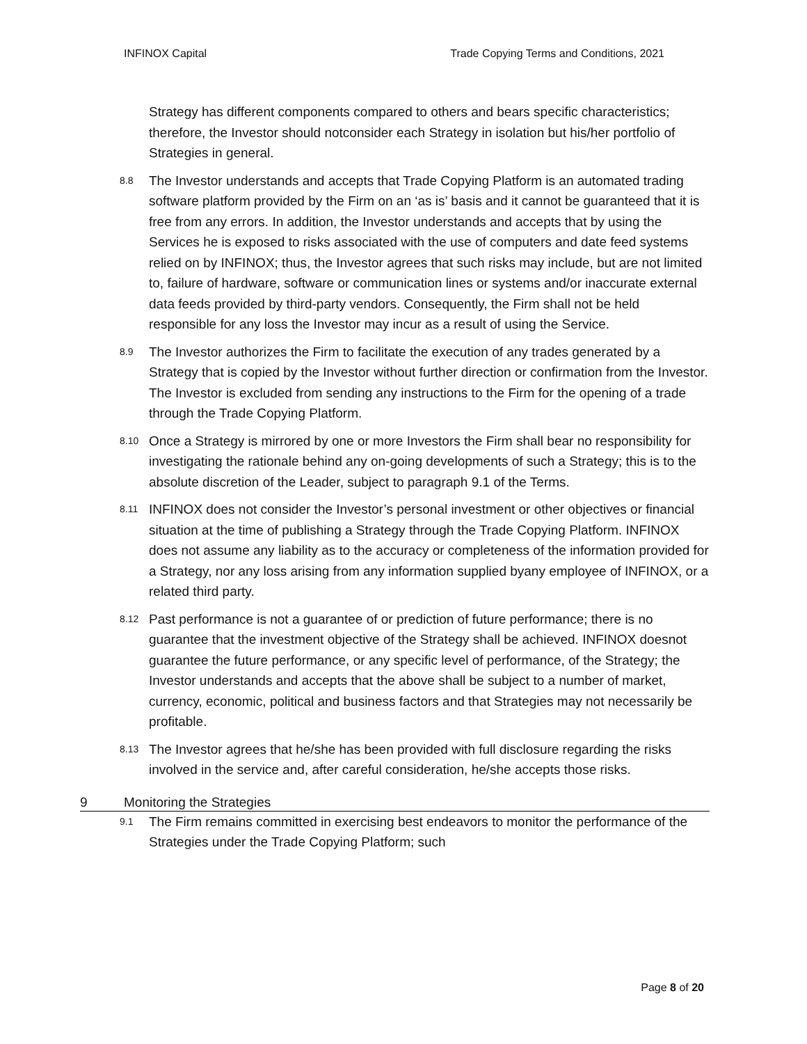INFINOX Capital Trade Copying Terms and Conditions, 2021
Strategy has different components compared to others and bears specific characteristics; therefore, the Investor should notconsider each Strategy in isolation but his/her portfolio of Strategies in general.
8.8 The Investor understands and accepts that Trade Copying Platform is an automated trading software platform provided by the Firm on an ‘as is’ basis and it cannot be guaranteed that it is free from any errors. In addition, the Investor understands and accepts that by using the Services he is exposed to risks associated with the use of computers and date feed systems relied on by INFINOX; thus, the Investor agrees that such risks may include, but are not limited to, failure of hardware, software or communication lines or systems and/or inaccurate external data feeds provided by third-party vendors. Consequently, the Firm shall not be held responsible for any loss the Investor may incur as a result of using the Service.
8.9 The Investor authorizes the Firm to facilitate the execution of any trades generated by a Strategy that is copied by the Investor without further direction or confirmation from the Investor. The Investor is excluded from sending any instructions to the Firm for the opening of a trade through the Trade Copying Platform.
8.10 Once a Strategy is mirrored by one or more Investors the Firm shall bear no responsibility for investigating the rationale behind any on-going developments of such a Strategy; this is to the absolute discretion of the Leader, subject to paragraph 9.1 of the Terms.
8.11 INFINOX does not consider the Investor’s personal investment or other objectives or financial situation at the time of publishing a Strategy through the Trade Copying Platform. INFINOX does not assume any liability as to the accuracy or completeness of the information provided for a Strategy, nor any loss arising from any information supplied byany employee of INFINOX, or a related third party.
8.12 Past performance is not a guarantee of or prediction of future performance; there is no guarantee that the investment objective of the Strategy shall be achieved. INFINOX doesnot guarantee the future performance, or any specific level of performance, of the Strategy; the Investor understands and accepts that the above shall be subject to a number of market, currency, economic, political and business factors and that Strategies may not necessarily be profitable.
8.13 The Investor agrees that he/she has been provided with full disclosure regarding the risks involved in the service and, after careful consideration, he/she accepts those risks.
9 Monitoring the Strategies
9.1 The Firm remains committed in exercising best endeavors to monitor the performance of the Strategies under the Trade Copying Platform; such
Page 8 of 20